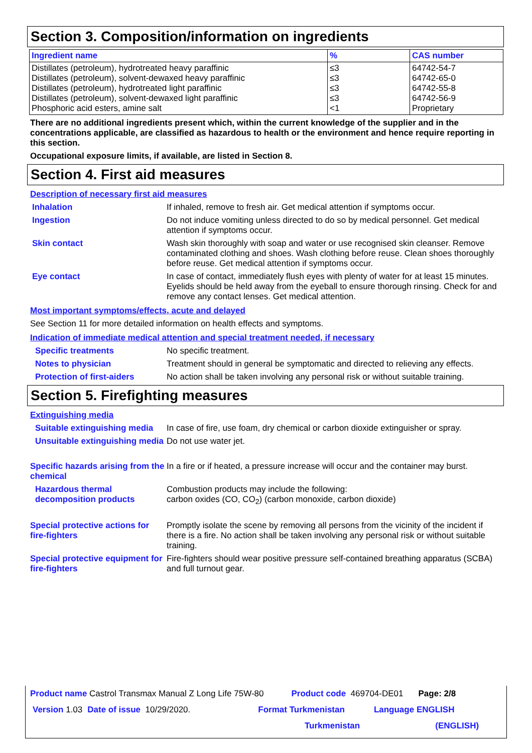Section 3. Composition/information on ingredients
| Ingredient name | % | CAS number |
| --- | --- | --- |
| Distillates (petroleum), hydrotreated heavy paraffinic Distillates (petroleum), solvent-dewaxed heavy paraffinic Distillates (petroleum), hydrotreated light paraffinic Distillates (petroleum), solvent-dewaxed light paraffinic Phosphoric acid esters, amine salt | ≤3 ≤3 ≤3 ≤3 <1 | 64742-54-7 64742-65-0 64742-55-8 64742-56-9 Proprietary |
There are no additional ingredients present which, within the current knowledge of the supplier and in the concentrations applicable, are classified as hazardous to health or the environment and hence require reporting in this section.
Occupational exposure limits, if available, are listed in Section 8.
Section 4. First aid measures
Description of necessary first aid measures
Inhalation If inhaled, remove to fresh air. Get medical attention if symptoms occur.
Ingestion Do not induce vomiting unless directed to do so by medical personnel. Get medical attention if symptoms occur.
Skin contact Wash skin thoroughly with soap and water or use recognised skin cleanser. Remove contaminated clothing and shoes. Wash clothing before reuse. Clean shoes thoroughly before reuse. Get medical attention if symptoms occur.
Eye contact In case of contact, immediately flush eyes with plenty of water for at least 15 minutes. Eyelids should be held away from the eyeball to ensure thorough rinsing. Check for and remove any contact lenses. Get medical attention.
Most important symptoms/effects, acute and delayed
See Section 11 for more detailed information on health effects and symptoms.
Indication of immediate medical attention and special treatment needed, if necessary
Specific treatments No specific treatment.
Notes to physician Treatment should in general be symptomatic and directed to relieving any effects.
Protection of first-aiders
No action shall be taken involving any personal risk or without suitable training.
Section 5. Firefighting measures
Extinguishing media
Suitable extinguishing media
In case of fire, use foam, dry chemical or carbon dioxide extinguisher or spray.
Unsuitable extinguishing media
Do not use water jet.
Specific hazards arising from the chemical
In a fire or if heated, a pressure increase will occur and the container may burst.
Hazardous thermal decomposition products
Combustion products may include the following:
carbon oxides (CO, CO<sub>2</sub>) (carbon monoxide, carbon dioxide)
Special protective actions for fire-fighters
Promptly isolate the scene by removing all persons from the vicinity of the incident if there is a fire. No action shall be taken involving any personal risk or without suitable training.
Special protective equipment for fire-fighters
Fire-fighters should wear positive pressure self-contained breathing apparatus (SCBA) and full turnout gear.
Product name Castrol Transmax Manual Z Long Life 75W-80 Product code 469704-DE01 Page: 2/8
Version 1.03 Date of issue 10/29/2020. Format Turkmenistan Language ENGLISH
Turkmenistan (ENGLISH)